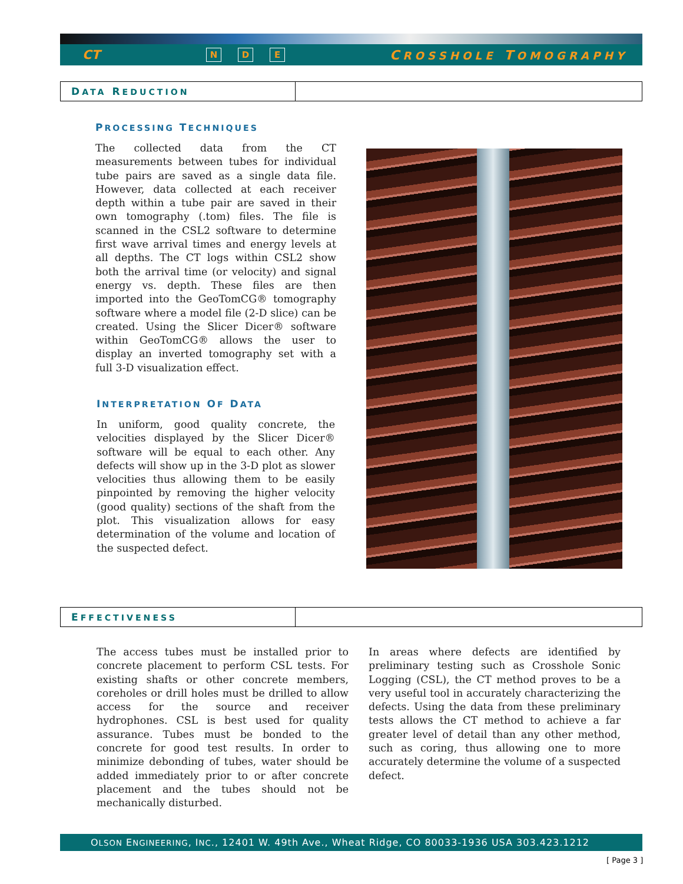CT N D E CROSSHOLE TOMOGRAPHY
DATA REDUCTION
PROCESSING TECHNIQUES
The collected data from the CT measurements between tubes for individual tube pairs are saved as a single data file. However, data collected at each receiver depth within a tube pair are saved in their own tomography (.tom) files. The file is scanned in the CSL2 software to determine first wave arrival times and energy levels at all depths. The CT logs within CSL2 show both the arrival time (or velocity) and signal energy vs. depth. These files are then imported into the GeoTomCG® tomography software where a model file (2-D slice) can be created. Using the Slicer Dicer® software within GeoTomCG® allows the user to display an inverted tomography set with a full 3-D visualization effect.
INTERPRETATION OF DATA
In uniform, good quality concrete, the velocities displayed by the Slicer Dicer® software will be equal to each other. Any defects will show up in the 3-D plot as slower velocities thus allowing them to be easily pinpointed by removing the higher velocity (good quality) sections of the shaft from the plot. This visualization allows for easy determination of the volume and location of the suspected defect.
EFFECTIVENESS
The access tubes must be installed prior to concrete placement to perform CSL tests. For existing shafts or other concrete members, coreholes or drill holes must be drilled to allow access for the source and receiver hydrophones. CSL is best used for quality assurance. Tubes must be bonded to the concrete for good test results. In order to minimize debonding of tubes, water should be added immediately prior to or after concrete placement and the tubes should not be mechanically disturbed.
In areas where defects are identified by preliminary testing such as Crosshole Sonic Logging (CSL), the CT method proves to be a very useful tool in accurately characterizing the defects. Using the data from these preliminary tests allows the CT method to achieve a far greater level of detail than any other method, such as coring, thus allowing one to more accurately determine the volume of a suspected defect.
OLSON ENGINEERING, INC., 12401 W. 49th Ave., Wheat Ridge, CO 80033-1936 USA 303.423.1212
[ Page 3 ]